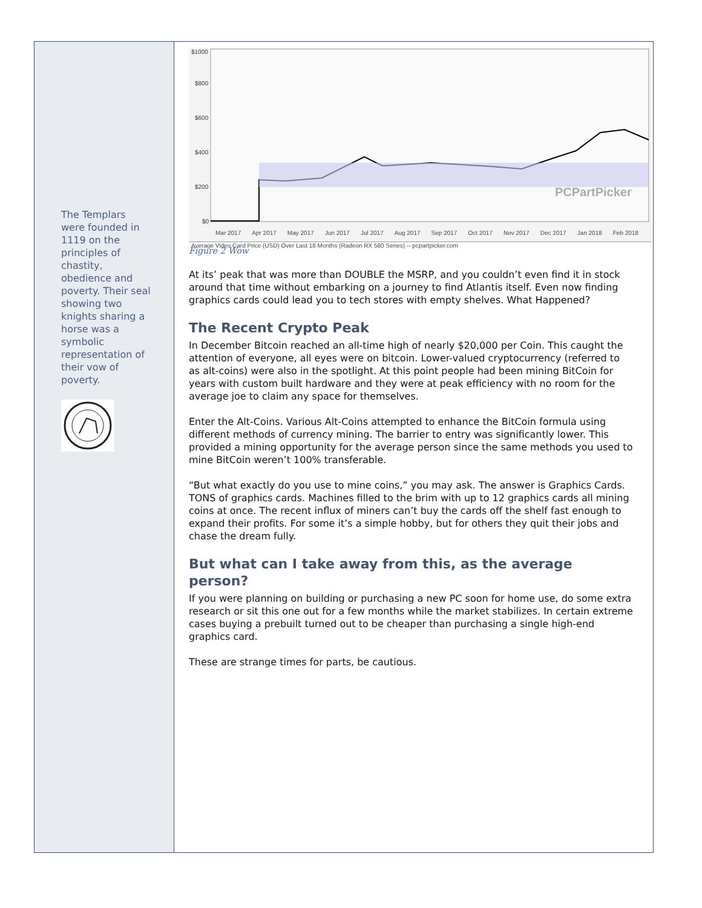The Templars were founded in 1119 on the principles of chastity, obedience and poverty. Their seal showing two knights sharing a horse was a symbolic representation of their vow of poverty.
$1000
$800
$600
$400
$200
$0
PCPartPicker
Mar 2017 Apr 2017 May 2017 Jun 2017 Jul 2017 Aug 2017 Sep 2017 Oct 2017 Nov 2017 Dec 2017 Jan 2018 Feb 2018
Average Video Card Price (USD) Over Last 18 Months (Radeon RX 580 Series) -- pcpartpicker.com
Figure 2 Wow
At its’ peak that was more than DOUBLE the MSRP, and you couldn’t even find it in stock around that time without embarking on a journey to find Atlantis itself. Even now finding graphics cards could lead you to tech stores with empty shelves. What Happened?
The Recent Crypto Peak
In December Bitcoin reached an all-time high of nearly $20,000 per Coin. This caught the attention of everyone, all eyes were on bitcoin. Lower-valued cryptocurrency (referred to as alt-coins) were also in the spotlight. At this point people had been mining BitCoin for years with custom built hardware and they were at peak efficiency with no room for the average joe to claim any space for themselves.
Enter the Alt-Coins. Various Alt-Coins attempted to enhance the BitCoin formula using different methods of currency mining. The barrier to entry was significantly lower. This provided a mining opportunity for the average person since the same methods you used to mine BitCoin weren’t 100% transferable.
“But what exactly do you use to mine coins,” you may ask. The answer is Graphics Cards. TONS of graphics cards. Machines filled to the brim with up to 12 graphics cards all mining coins at once. The recent influx of miners can’t buy the cards off the shelf fast enough to expand their profits. For some it’s a simple hobby, but for others they quit their jobs and chase the dream fully.
But what can I take away from this, as the average person?
If you were planning on building or purchasing a new PC soon for home use, do some extra research or sit this one out for a few months while the market stabilizes. In certain extreme cases buying a prebuilt turned out to be cheaper than purchasing a single high-end graphics card.
These are strange times for parts, be cautious.